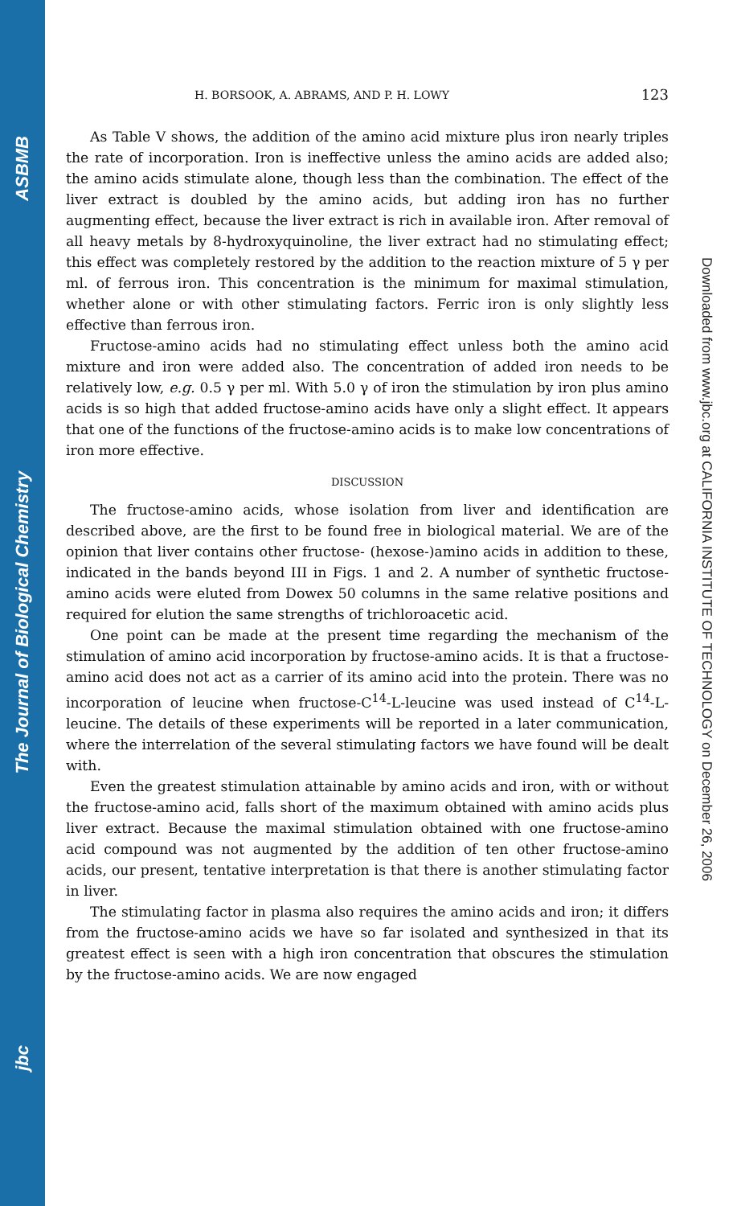ASBMB
The Journal of Biological Chemistry
jbc
Downloaded from www.jbc.org at CALIFORNIA INSTITUTE OF TECHNOLOGY on December 26, 2006
H. BORSOOK, A. ABRAMS, AND P. H. LOWY 123
As Table V shows, the addition of the amino acid mixture plus iron nearly triples the rate of incorporation. Iron is ineffective unless the amino acids are added also; the amino acids stimulate alone, though less than the combination. The effect of the liver extract is doubled by the amino acids, but adding iron has no further augmenting effect, because the liver extract is rich in available iron. After removal of all heavy metals by 8-hydroxyquinoline, the liver extract had no stimulating effect; this effect was completely restored by the addition to the reaction mixture of 5 γ per ml. of ferrous iron. This concentration is the minimum for maximal stimulation, whether alone or with other stimulating factors. Ferric iron is only slightly less effective than ferrous iron.
Fructose-amino acids had no stimulating effect unless both the amino acid mixture and iron were added also. The concentration of added iron needs to be relatively low, e.g. 0.5 γ per ml. With 5.0 γ of iron the stimulation by iron plus amino acids is so high that added fructose-amino acids have only a slight effect. It appears that one of the functions of the fructose-amino acids is to make low concentrations of iron more effective.
DISCUSSION
The fructose-amino acids, whose isolation from liver and identification are described above, are the first to be found free in biological material. We are of the opinion that liver contains other fructose- (hexose-)amino acids in addition to these, indicated in the bands beyond III in Figs. 1 and 2. A number of synthetic fructose-amino acids were eluted from Dowex 50 columns in the same relative positions and required for elution the same strengths of trichloroacetic acid.
One point can be made at the present time regarding the mechanism of the stimulation of amino acid incorporation by fructose-amino acids. It is that a fructose-amino acid does not act as a carrier of its amino acid into the protein. There was no incorporation of leucine when fructose-C<sup>14</sup>-L-leucine was used instead of C<sup>14</sup>-L-leucine. The details of these experiments will be reported in a later communication, where the interrelation of the several stimulating factors we have found will be dealt with.
Even the greatest stimulation attainable by amino acids and iron, with or without the fructose-amino acid, falls short of the maximum obtained with amino acids plus liver extract. Because the maximal stimulation obtained with one fructose-amino acid compound was not augmented by the addition of ten other fructose-amino acids, our present, tentative interpretation is that there is another stimulating factor in liver.
The stimulating factor in plasma also requires the amino acids and iron; it differs from the fructose-amino acids we have so far isolated and synthesized in that its greatest effect is seen with a high iron concentration that obscures the stimulation by the fructose-amino acids. We are now engaged